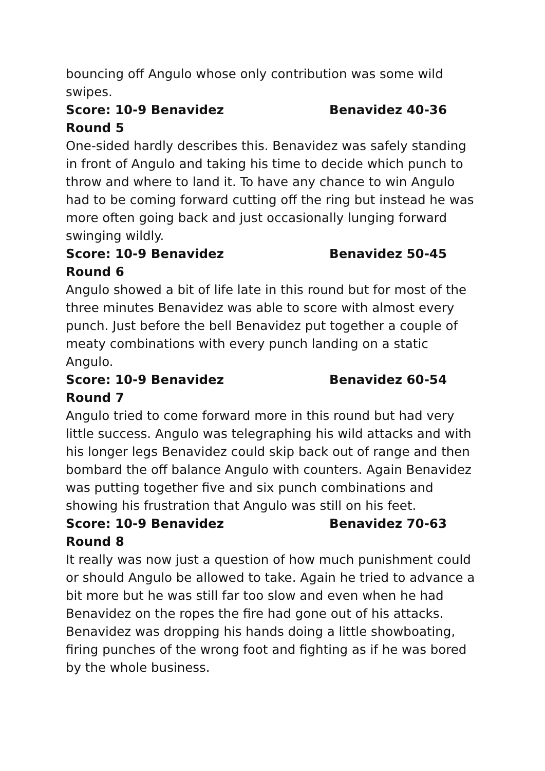bouncing off Angulo whose only contribution was some wild swipes.
Score: 10-9 Benavidez Benavidez 40-36
Round 5
One-sided hardly describes this. Benavidez was safely standing in front of Angulo and taking his time to decide which punch to throw and where to land it. To have any chance to win Angulo had to be coming forward cutting off the ring but instead he was more often going back and just occasionally lunging forward swinging wildly.
Score: 10-9 Benavidez Benavidez 50-45
Round 6
Angulo showed a bit of life late in this round but for most of the three minutes Benavidez was able to score with almost every punch. Just before the bell Benavidez put together a couple of meaty combinations with every punch landing on a static Angulo.
Score: 10-9 Benavidez Benavidez 60-54
Round 7
Angulo tried to come forward more in this round but had very little success. Angulo was telegraphing his wild attacks and with his longer legs Benavidez could skip back out of range and then bombard the off balance Angulo with counters. Again Benavidez was putting together five and six punch combinations and showing his frustration that Angulo was still on his feet.
Score: 10-9 Benavidez Benavidez 70-63
Round 8
It really was now just a question of how much punishment could or should Angulo be allowed to take. Again he tried to advance a bit more but he was still far too slow and even when he had Benavidez on the ropes the fire had gone out of his attacks. Benavidez was dropping his hands doing a little showboating, firing punches of the wrong foot and fighting as if he was bored by the whole business.